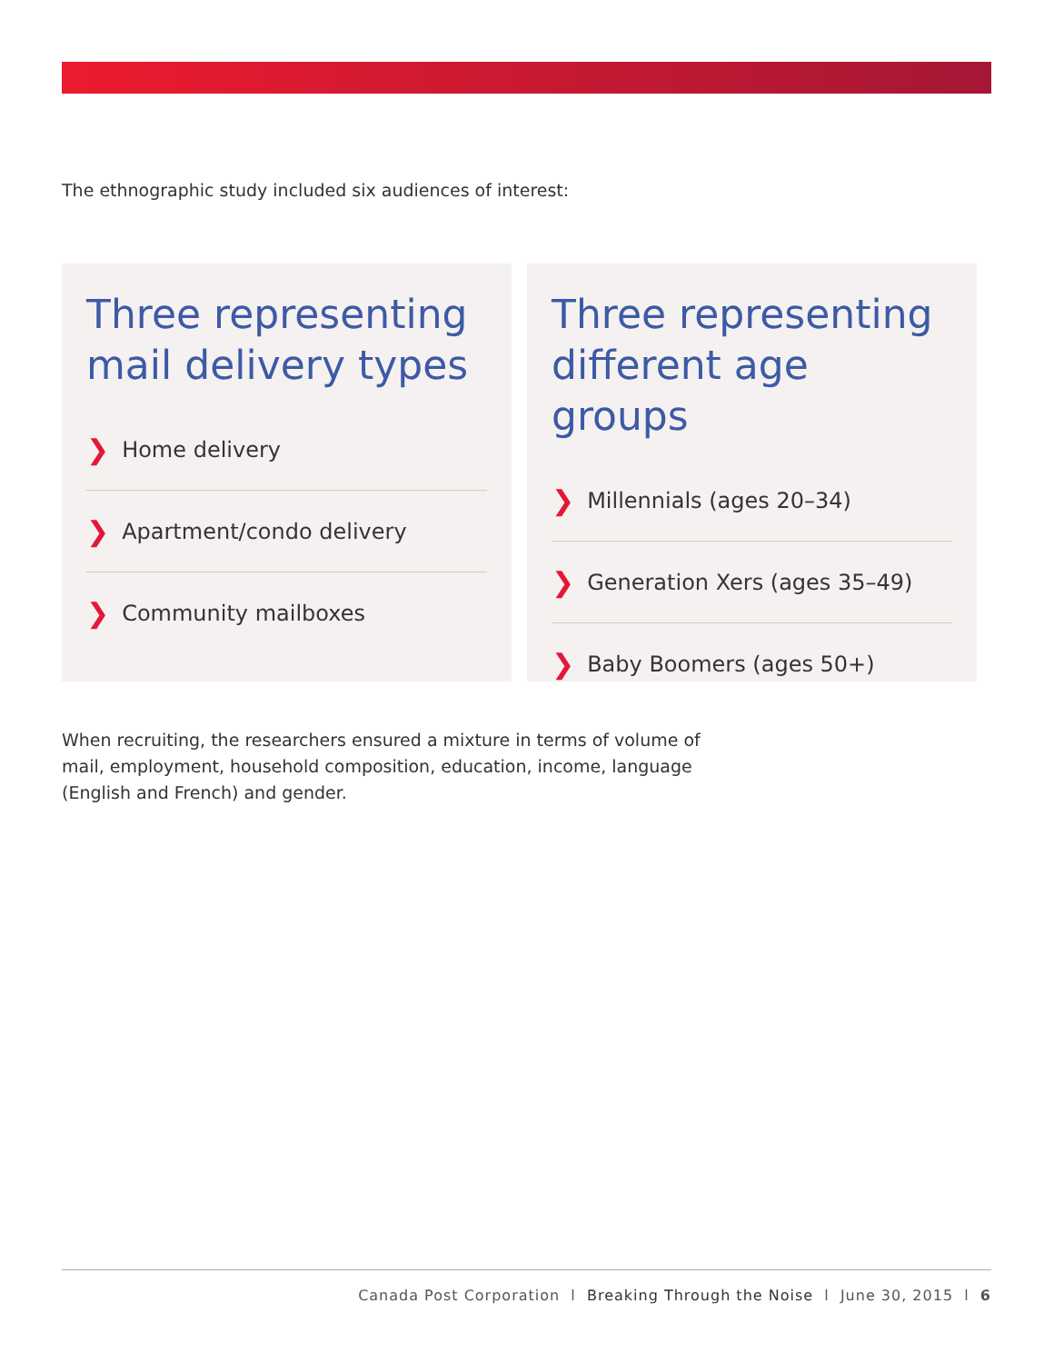The ethnographic study included six audiences of interest:
Three representing mail delivery types
❯ Home delivery
❯ Apartment/condo delivery
❯ Community mailboxes
Three representing different age groups
❯ Millennials (ages 20–34)
❯ Generation Xers (ages 35–49)
❯ Baby Boomers (ages 50+)
When recruiting, the researchers ensured a mixture in terms of volume of mail, employment, household composition, education, income, language (English and French) and gender.
Canada Post Corporation l Breaking Through the Noise l June 30, 2015 l 6